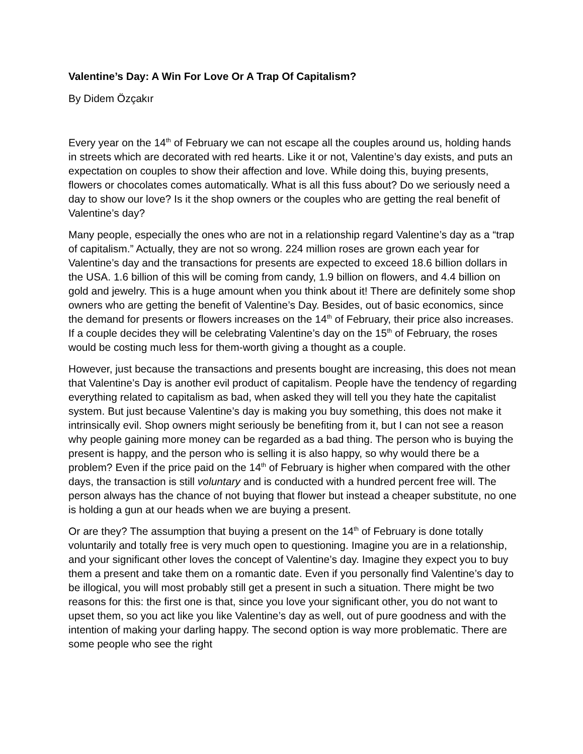Valentine’s Day: A Win For Love Or A Trap Of Capitalism?
By Didem Özçakır
Every year on the 14<sup>th</sup> of February we can not escape all the couples around us, holding hands in streets which are decorated with red hearts. Like it or not, Valentine’s day exists, and puts an expectation on couples to show their affection and love. While doing this, buying presents, flowers or chocolates comes automatically. What is all this fuss about? Do we seriously need a day to show our love? Is it the shop owners or the couples who are getting the real benefit of Valentine’s day?
Many people, especially the ones who are not in a relationship regard Valentine’s day as a “trap of capitalism.” Actually, they are not so wrong. 224 million roses are grown each year for Valentine’s day and the transactions for presents are expected to exceed 18.6 billion dollars in the USA. 1.6 billion of this will be coming from candy, 1.9 billion on flowers, and 4.4 billion on gold and jewelry. This is a huge amount when you think about it! There are definitely some shop owners who are getting the benefit of Valentine’s Day. Besides, out of basic economics, since the demand for presents or flowers increases on the 14<sup>th</sup> of February, their price also increases. If a couple decides they will be celebrating Valentine’s day on the 15<sup>th</sup> of February, the roses would be costing much less for them-worth giving a thought as a couple.
However, just because the transactions and presents bought are increasing, this does not mean that Valentine’s Day is another evil product of capitalism. People have the tendency of regarding everything related to capitalism as bad, when asked they will tell you they hate the capitalist system. But just because Valentine’s day is making you buy something, this does not make it intrinsically evil. Shop owners might seriously be benefiting from it, but I can not see a reason why people gaining more money can be regarded as a bad thing. The person who is buying the present is happy, and the person who is selling it is also happy, so why would there be a problem? Even if the price paid on the 14<sup>th</sup> of February is higher when compared with the other days, the transaction is still voluntary and is conducted with a hundred percent free will. The person always has the chance of not buying that flower but instead a cheaper substitute, no one is holding a gun at our heads when we are buying a present.
Or are they? The assumption that buying a present on the 14<sup>th</sup> of February is done totally voluntarily and totally free is very much open to questioning. Imagine you are in a relationship, and your significant other loves the concept of Valentine’s day. Imagine they expect you to buy them a present and take them on a romantic date. Even if you personally find Valentine’s day to be illogical, you will most probably still get a present in such a situation. There might be two reasons for this: the first one is that, since you love your significant other, you do not want to upset them, so you act like you like Valentine’s day as well, out of pure goodness and with the intention of making your darling happy. The second option is way more problematic. There are some people who see the right